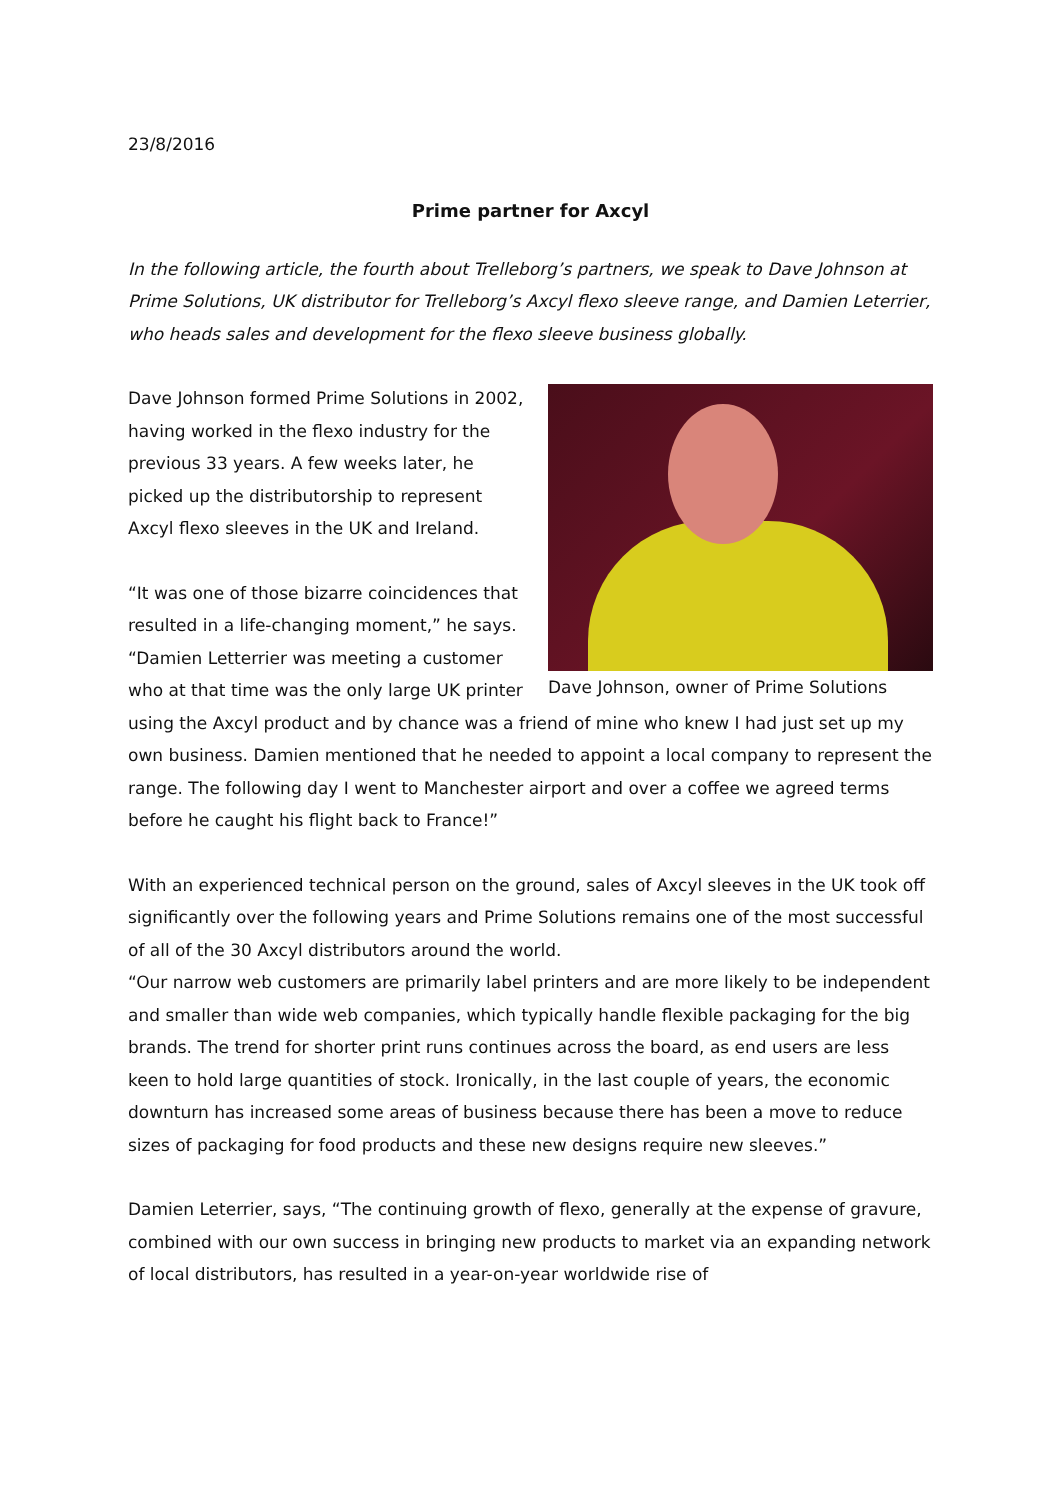23/8/2016
Prime partner for Axcyl
In the following article, the fourth about Trelleborg’s partners, we speak to Dave Johnson at Prime Solutions, UK distributor for Trelleborg’s Axcyl flexo sleeve range, and Damien Leterrier, who heads sales and development for the flexo sleeve business globally.
Dave Johnson, owner of Prime Solutions
Dave Johnson formed Prime Solutions in 2002, having worked in the flexo industry for the previous 33 years. A few weeks later, he picked up the distributorship to represent Axcyl flexo sleeves in the UK and Ireland.
“It was one of those bizarre coincidences that resulted in a life-changing moment,” he says. “Damien Letterrier was meeting a customer who at that time was the only large UK printer using the Axcyl product and by chance was a friend of mine who knew I had just set up my own business. Damien mentioned that he needed to appoint a local company to represent the range. The following day I went to Manchester airport and over a coffee we agreed terms before he caught his flight back to France!”
With an experienced technical person on the ground, sales of Axcyl sleeves in the UK took off significantly over the following years and Prime Solutions remains one of the most successful of all of the 30 Axcyl distributors around the world.
“Our narrow web customers are primarily label printers and are more likely to be independent and smaller than wide web companies, which typically handle flexible packaging for the big brands. The trend for shorter print runs continues across the board, as end users are less keen to hold large quantities of stock. Ironically, in the last couple of years, the economic downturn has increased some areas of business because there has been a move to reduce sizes of packaging for food products and these new designs require new sleeves.”
Damien Leterrier, says, “The continuing growth of flexo, generally at the expense of gravure, combined with our own success in bringing new products to market via an expanding network of local distributors, has resulted in a year-on-year worldwide rise of